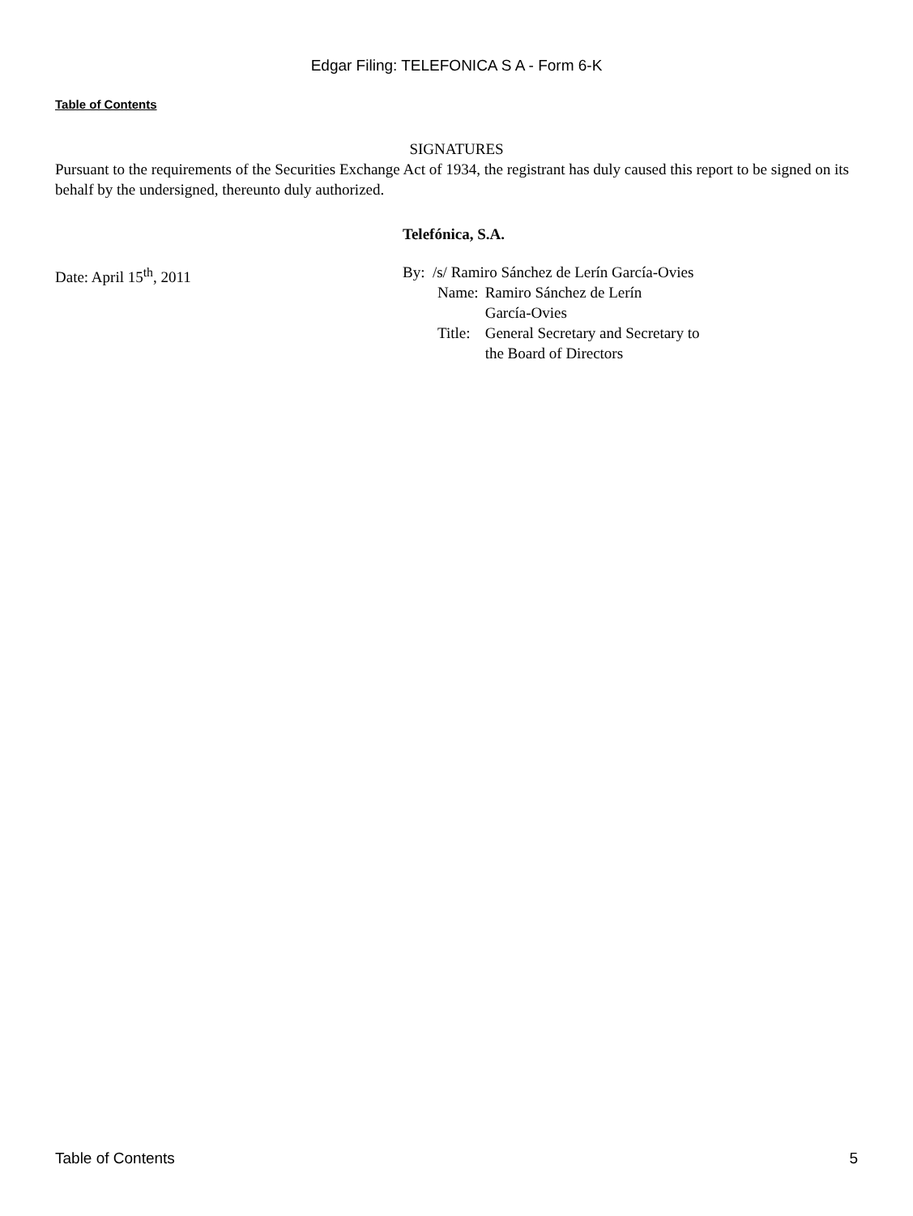Edgar Filing: TELEFONICA S A - Form 6-K
Table of Contents
SIGNATURES
Pursuant to the requirements of the Securities Exchange Act of 1934, the registrant has duly caused this report to be signed on its behalf by the undersigned, thereunto duly authorized.
Telefónica, S.A.
Date: April 15<sup>th</sup>, 2011 By: /s/ Ramiro Sánchez de Lerín García-Ovies
| Name: | Ramiro Sánchez de Lerín García-Ovies |
| Title: | General Secretary and Secretary to the Board of Directors |
Table of Contents 5